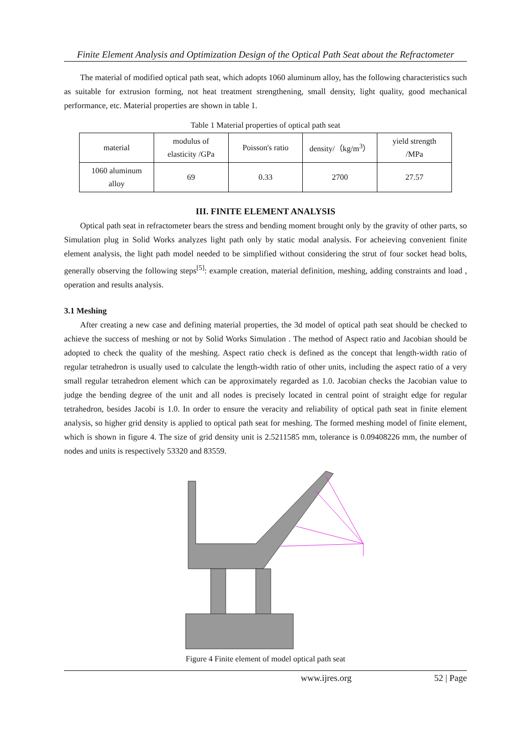Finite Element Analysis and Optimization Design of the Optical Path Seat about the Refractometer
The material of modified optical path seat, which adopts 1060 aluminum alloy, has the following characteristics such as suitable for extrusion forming, not heat treatment strengthening, small density, light quality, good mechanical performance, etc. Material properties are shown in table 1.
Table 1 Material properties of optical path seat
| material | modulus of elasticity /GPa | Poisson's ratio | density/（kg/m<sup>3</sup>） | yield strength /MPa |
| 1060 aluminum alloy | 69 | 0.33 | 2700 | 27.57 |
III. FINITE ELEMENT ANALYSIS
Optical path seat in refractometer bears the stress and bending moment brought only by the gravity of other parts, so Simulation plug in Solid Works analyzes light path only by static modal analysis. For acheieving convenient finite element analysis, the light path model needed to be simplified without considering the strut of four socket head bolts, generally observing the following steps<sup>[5]</sup>: example creation, material definition, meshing, adding constraints and load , operation and results analysis.
3.1 Meshing
After creating a new case and defining material properties, the 3d model of optical path seat should be checked to achieve the success of meshing or not by Solid Works Simulation . The method of Aspect ratio and Jacobian should be adopted to check the quality of the meshing. Aspect ratio check is defined as the concept that length-width ratio of regular tetrahedron is usually used to calculate the length-width ratio of other units, including the aspect ratio of a very small regular tetrahedron element which can be approximately regarded as 1.0. Jacobian checks the Jacobian value to judge the bending degree of the unit and all nodes is precisely located in central point of straight edge for regular tetrahedron, besides Jacobi is 1.0. In order to ensure the veracity and reliability of optical path seat in finite element analysis, so higher grid density is applied to optical path seat for meshing. The formed meshing model of finite element, which is shown in figure 4. The size of grid density unit is 2.5211585 mm, tolerance is 0.09408226 mm, the number of nodes and units is respectively 53320 and 83559.
Figure 4 Finite element of model optical path seat
www.ijres.org 52 | Page